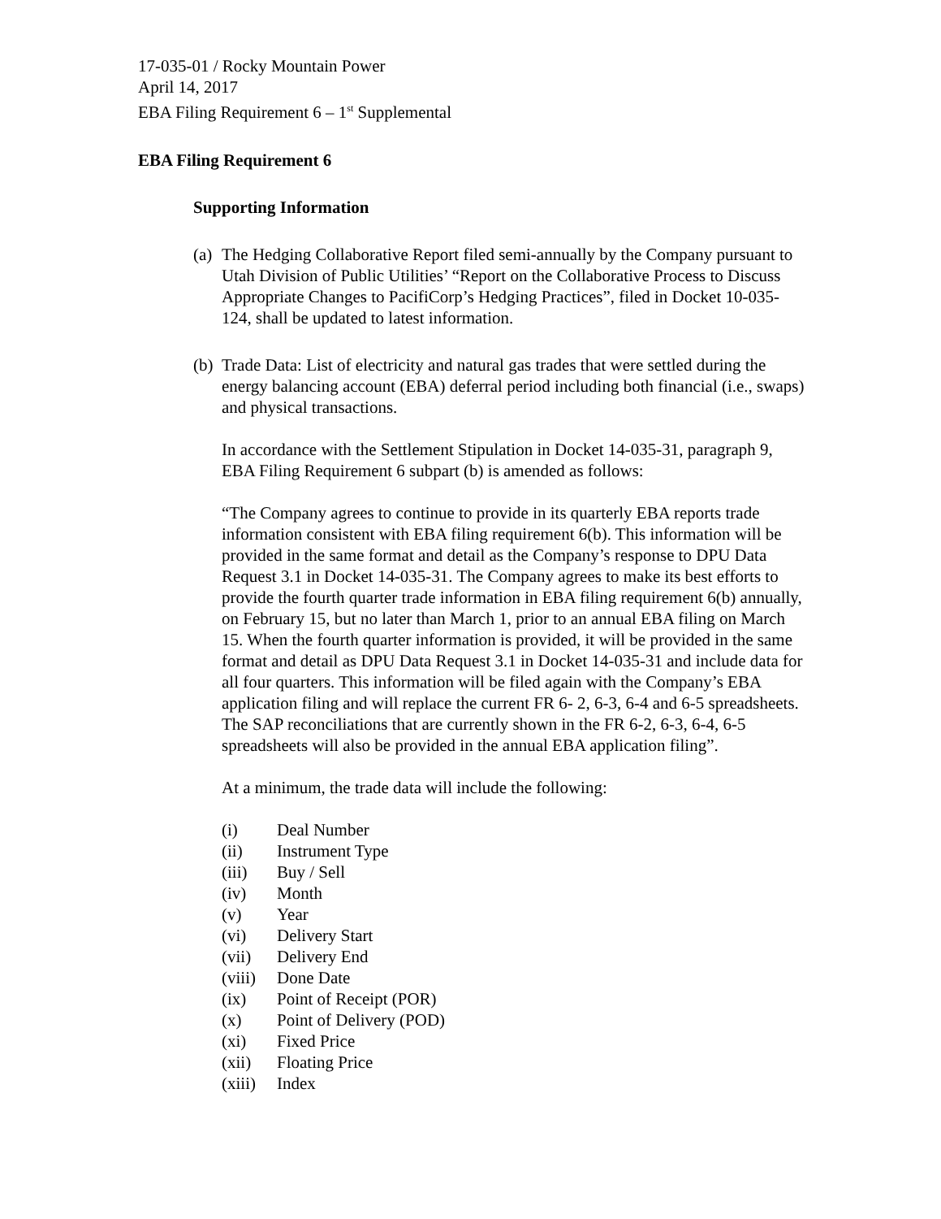17-035-01 / Rocky Mountain Power
April 14, 2017
EBA Filing Requirement 6 – 1<sup>st</sup> Supplemental
EBA Filing Requirement 6
Supporting Information
(a)
The Hedging Collaborative Report filed semi-annually by the Company pursuant to Utah Division of Public Utilities’ “Report on the Collaborative Process to Discuss Appropriate Changes to PacifiCorp’s Hedging Practices”, filed in Docket 10-035-124, shall be updated to latest information.
(b)
Trade Data: List of electricity and natural gas trades that were settled during the energy balancing account (EBA) deferral period including both financial (i.e., swaps) and physical transactions.
In accordance with the Settlement Stipulation in Docket 14-035-31, paragraph 9, EBA Filing Requirement 6 subpart (b) is amended as follows:
“The Company agrees to continue to provide in its quarterly EBA reports trade information consistent with EBA filing requirement 6(b). This information will be provided in the same format and detail as the Company’s response to DPU Data Request 3.1 in Docket 14-035-31. The Company agrees to make its best efforts to provide the fourth quarter trade information in EBA filing requirement 6(b) annually, on February 15, but no later than March 1, prior to an annual EBA filing on March 15. When the fourth quarter information is provided, it will be provided in the same format and detail as DPU Data Request 3.1 in Docket 14-035-31 and include data for all four quarters. This information will be filed again with the Company’s EBA application filing and will replace the current FR 6- 2, 6-3, 6-4 and 6-5 spreadsheets. The SAP reconciliations that are currently shown in the FR 6-2, 6-3, 6-4, 6-5 spreadsheets will also be provided in the annual EBA application filing”.
At a minimum, the trade data will include the following:
(i) Deal Number
(ii) Instrument Type
(iii) Buy / Sell
(iv) Month
(v) Year
(vi) Delivery Start
(vii) Delivery End
(viii) Done Date
(ix) Point of Receipt (POR)
(x) Point of Delivery (POD)
(xi) Fixed Price
(xii) Floating Price
(xiii) Index